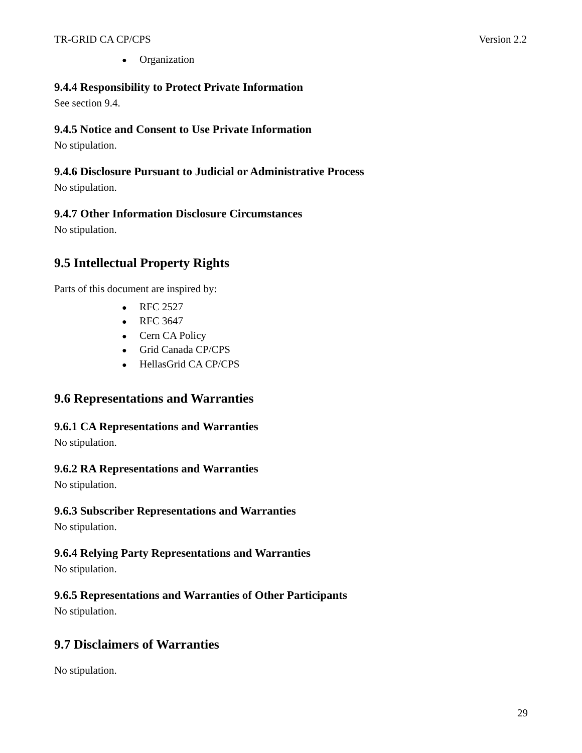TR-GRID CA CP/CPS Version 2.2
● Organization
9.4.4 Responsibility to Protect Private Information
See section 9.4.
9.4.5 Notice and Consent to Use Private Information
No stipulation.
9.4.6 Disclosure Pursuant to Judicial or Administrative Process
No stipulation.
9.4.7 Other Information Disclosure Circumstances
No stipulation.
9.5 Intellectual Property Rights
Parts of this document are inspired by:
● RFC 2527
● RFC 3647
● Cern CA Policy
● Grid Canada CP/CPS
● HellasGrid CA CP/CPS
9.6 Representations and Warranties
9.6.1 CA Representations and Warranties
No stipulation.
9.6.2 RA Representations and Warranties
No stipulation.
9.6.3 Subscriber Representations and Warranties
No stipulation.
9.6.4 Relying Party Representations and Warranties
No stipulation.
9.6.5 Representations and Warranties of Other Participants
No stipulation.
9.7 Disclaimers of Warranties
No stipulation.
29